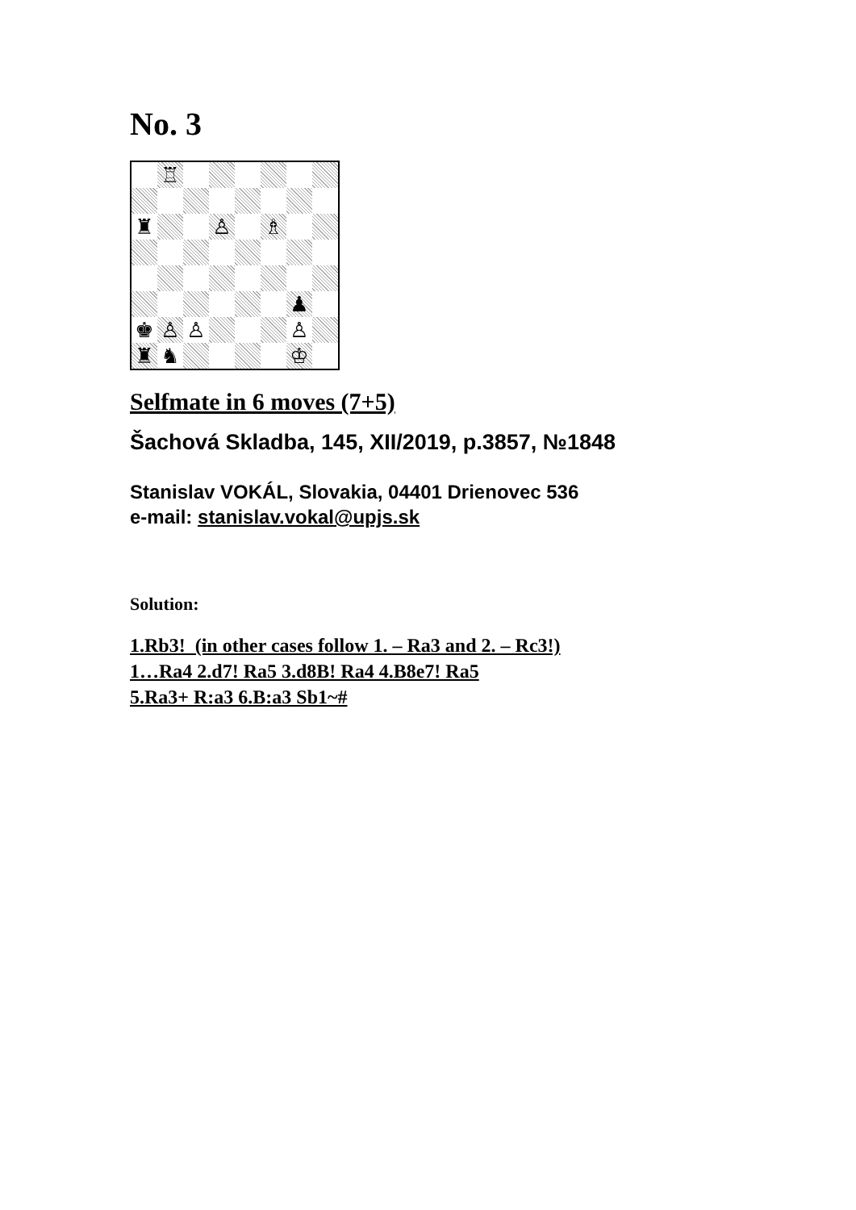No. 3
| | ♖ | | | | | | |
| ♜ | | | ♙ | | ♗ | | |
| | | | | | | ♟ | |
| ♚ | ♙ | ♙ | | | | ♙ | |
| ♜ | ♞ | | | | | ♔ | |
Selfmate in 6 moves (7+5)
Šachová Skladba, 145, XII/2019, p.3857, №1848
Stanislav VOKÁL, Slovakia, 04401 Drienovec 536
e-mail: stanislav.vokal@upjs.sk
Solution:
1.Rb3! (in other cases follow 1. – Ra3 and 2. – Rc3!)
1…Ra4 2.d7! Ra5 3.d8B! Ra4 4.B8e7! Ra5
5.Ra3+ R:a3 6.B:a3 Sb1~#